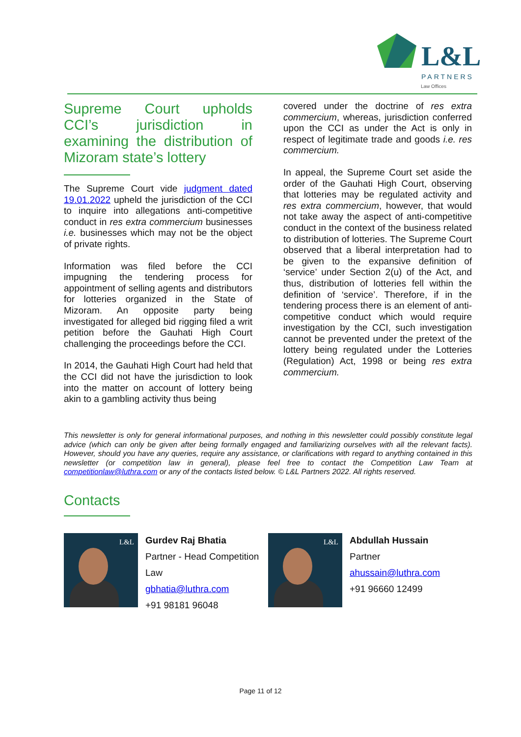L&L
PARTNERS
Law Offices
Supreme Court upholds CCI’s jurisdiction in examining the distribution of Mizoram state’s lottery
The Supreme Court vide judgment dated 19.01.2022 upheld the jurisdiction of the CCI to inquire into allegations anti-competitive conduct in res extra commercium businesses i.e. businesses which may not be the object of private rights.
Information was filed before the CCI impugning the tendering process for appointment of selling agents and distributors for lotteries organized in the State of Mizoram. An opposite party being investigated for alleged bid rigging filed a writ petition before the Gauhati High Court challenging the proceedings before the CCI.
In 2014, the Gauhati High Court had held that the CCI did not have the jurisdiction to look into the matter on account of lottery being akin to a gambling activity thus being
covered under the doctrine of res extra commercium, whereas, jurisdiction conferred upon the CCI as under the Act is only in respect of legitimate trade and goods i.e. res commercium.
In appeal, the Supreme Court set aside the order of the Gauhati High Court, observing that lotteries may be regulated activity and res extra commercium, however, that would not take away the aspect of anti-competitive conduct in the context of the business related to distribution of lotteries. The Supreme Court observed that a liberal interpretation had to be given to the expansive definition of ‘service’ under Section 2(u) of the Act, and thus, distribution of lotteries fell within the definition of ‘service’. Therefore, if in the tendering process there is an element of anti-competitive conduct which would require investigation by the CCI, such investigation cannot be prevented under the pretext of the lottery being regulated under the Lotteries (Regulation) Act, 1998 or being res extra commercium.
This newsletter is only for general informational purposes, and nothing in this newsletter could possibly constitute legal advice (which can only be given after being formally engaged and familiarizing ourselves with all the relevant facts). However, should you have any queries, require any assistance, or clarifications with regard to anything contained in this newsletter (or competition law in general), please feel free to contact the Competition Law Team at competitionlaw@luthra.com or any of the contacts listed below. © L&L Partners 2022. All rights reserved.
Contacts
L&L
Gurdev Raj Bhatia
Partner - Head Competition
Law
gbhatia@luthra.com
+91 98181 96048
L&L
Abdullah Hussain
Partner
ahussain@luthra.com
+91 96660 12499
Page 11 of 12